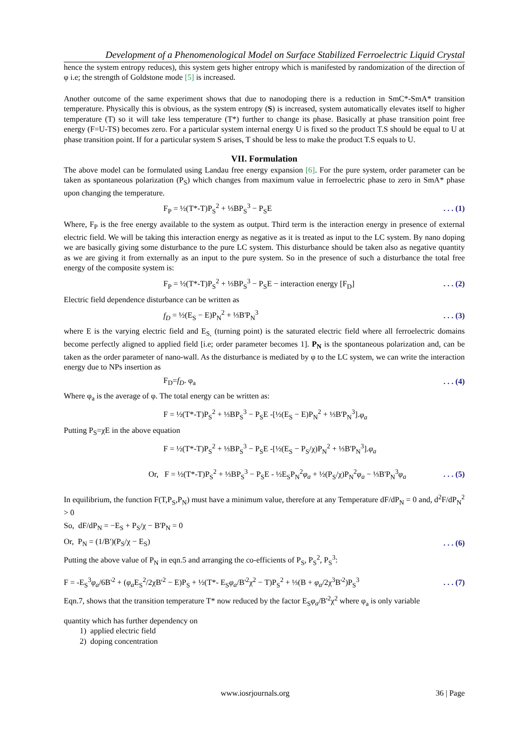Development of a Phenomenological Model on Surface Stabilized Ferroelectric Liquid Crystal
hence the system entropy reduces), this system gets higher entropy which is manifested by randomization of the direction of φ i.e; the strength of Goldstone mode [5] is increased.
Another outcome of the same experiment shows that due to nanodoping there is a reduction in SmC*-SmA* transition temperature. Physically this is obvious, as the system entropy (S) is increased, system automatically elevates itself to higher temperature (T) so it will take less temperature (T*) further to change its phase. Basically at phase transition point free energy (F=U-TS) becomes zero. For a particular system internal energy U is fixed so the product T.S should be equal to U at phase transition point. If for a particular system S arises, T should be less to make the product T.S equals to U.
VII. Formulation
The above model can be formulated using Landau free energy expansion [6]. For the pure system, order parameter can be taken as spontaneous polarization (P<sub>S</sub>) which changes from maximum value in ferroelectric phase to zero in SmA* phase upon changing the temperature.
F<sub>P</sub> = ½(T*-T)P<sub>S</sub><sup>2</sup> + ⅓BP<sub>S</sub><sup>3</sup> − P<sub>S</sub>E. . . (1)
Where, F<sub>P</sub> is the free energy available to the system as output. Third term is the interaction energy in presence of external electric field. We will be taking this interaction energy as negative as it is treated as input to the LC system. By nano doping we are basically giving some disturbance to the pure LC system. This disturbance should be taken also as negative quantity as we are giving it from externally as an input to the pure system. So in the presence of such a disturbance the total free energy of the composite system is:
F<sub>P</sub> = ½(T*-T)P<sub>S</sub><sup>2</sup> + ⅓BP<sub>S</sub><sup>3</sup> − P<sub>S</sub>E − interaction energy [F<sub>D</sub>]. . . (2)
Electric field dependence disturbance can be written as
f<sub>D</sub> = ½(E<sub>S</sub> − E)P<sub>N</sub><sup>2</sup> + ⅓B'P<sub>N</sub><sup>3</sup>. . . (3)
where E is the varying electric field and E<sub>S,</sub> (turning point) is the saturated electric field where all ferroelectric domains become perfectly aligned to applied field [i.e; order parameter becomes 1]. P<sub>N</sub> is the spontaneous polarization and, can be taken as the order parameter of nano-wall. As the disturbance is mediated by φ to the LC system, we can write the interaction energy due to NPs insertion as
F<sub>D</sub>=f<sub>D</sub>. φ<sub>a</sub>. . . (4)
Where φ<sub>a</sub> is the average of φ. The total energy can be written as:
F = ½(T*-T)P<sub>S</sub><sup>2</sup> + ⅓BP<sub>S</sub><sup>3</sup> − P<sub>S</sub>E -[½(E<sub>S</sub> − E)P<sub>N</sub><sup>2</sup> + ⅓B'P<sub>N</sub><sup>3</sup>].φ<sub>a</sub>
Putting P<sub>S</sub>=χE in the above equation
F = ½(T*-T)P<sub>S</sub><sup>2</sup> + ⅓BP<sub>S</sub><sup>3</sup> − P<sub>S</sub>E -[½(E<sub>S</sub> − P<sub>S</sub>/χ)P<sub>N</sub><sup>2</sup> + ⅓B'P<sub>N</sub><sup>3</sup>].φ<sub>a</sub>
Or, F = ½(T*-T)P<sub>S</sub><sup>2</sup> + ⅓BP<sub>S</sub><sup>3</sup> − P<sub>S</sub>E - ½E<sub>S</sub>P<sub>N</sub><sup>2</sup>φ<sub>a</sub> + ½(P<sub>S</sub>/χ)P<sub>N</sub><sup>2</sup>φ<sub>a</sub> − ⅓B'P<sub>N</sub><sup>3</sup>φ<sub>a</sub>. . . (5)
In equilibrium, the function F(T,P<sub>S</sub>,P<sub>N</sub>) must have a minimum value, therefore at any Temperature dF/dP<sub>N</sub> = 0 and, d<sup>2</sup>F/dP<sub>N</sub><sup>2</sup> > 0
So, dF/dP<sub>N</sub> = −E<sub>S</sub> + P<sub>S</sub>/χ − B'P<sub>N</sub> = 0
Or, P<sub>N</sub> = (1/B')(P<sub>S</sub>/χ − E<sub>S</sub>). . . (6)
Putting the above value of P<sub>N</sub> in eqn.5 and arranging the co-efficients of P<sub>S</sub>, P<sub>S</sub><sup>2</sup>, P<sub>S</sub><sup>3</sup>:
F = -E<sub>S</sub><sup>3</sup>φ<sub>a</sub>/6B'<sup>2</sup> + (φ<sub>a</sub> E<sub>S</sub><sup>2</sup>/2χB'<sup>2</sup> − E)P<sub>S</sub> + ½(T*- E<sub>S</sub>φ<sub>a</sub>/B'<sup>2</sup>χ<sup>2</sup> − T)P<sub>S</sub><sup>2</sup> + ⅓(B + φ<sub>a</sub>/2χ<sup>3</sup>B'<sup>2</sup>)P<sub>S</sub><sup>3</sup>. . . (7)
Eqn.7, shows that the transition temperature T* now reduced by the factor E<sub>S</sub>φ<sub>a</sub>/B'<sup>2</sup>χ<sup>2</sup> where φ<sub>a</sub> is only variable
quantity which has further dependency on
1) applied electric field
2) doping concentration
www.iosrjournals.org 36 | Page